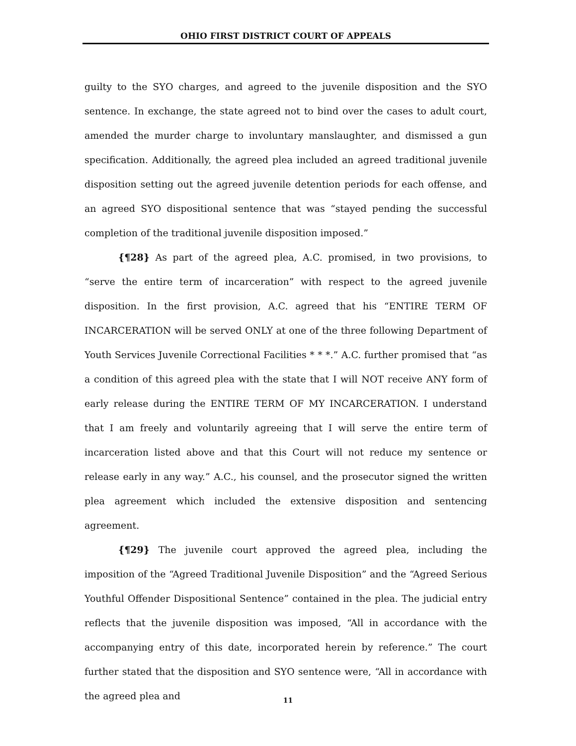OHIO FIRST DISTRICT COURT OF APPEALS
guilty to the SYO charges, and agreed to the juvenile disposition and the SYO sentence. In exchange, the state agreed not to bind over the cases to adult court, amended the murder charge to involuntary manslaughter, and dismissed a gun specification. Additionally, the agreed plea included an agreed traditional juvenile disposition setting out the agreed juvenile detention periods for each offense, and an agreed SYO dispositional sentence that was “stayed pending the successful completion of the traditional juvenile disposition imposed.”
{¶28} As part of the agreed plea, A.C. promised, in two provisions, to “serve the entire term of incarceration” with respect to the agreed juvenile disposition. In the first provision, A.C. agreed that his “ENTIRE TERM OF INCARCERATION will be served ONLY at one of the three following Department of Youth Services Juvenile Correctional Facilities * * *.” A.C. further promised that “as a condition of this agreed plea with the state that I will NOT receive ANY form of early release during the ENTIRE TERM OF MY INCARCERATION. I understand that I am freely and voluntarily agreeing that I will serve the entire term of incarceration listed above and that this Court will not reduce my sentence or release early in any way.” A.C., his counsel, and the prosecutor signed the written plea agreement which included the extensive disposition and sentencing agreement.
{¶29} The juvenile court approved the agreed plea, including the imposition of the “Agreed Traditional Juvenile Disposition” and the “Agreed Serious Youthful Offender Dispositional Sentence” contained in the plea. The judicial entry reflects that the juvenile disposition was imposed, “All in accordance with the accompanying entry of this date, incorporated herein by reference.” The court further stated that the disposition and SYO sentence were, “All in accordance with the agreed plea and
11